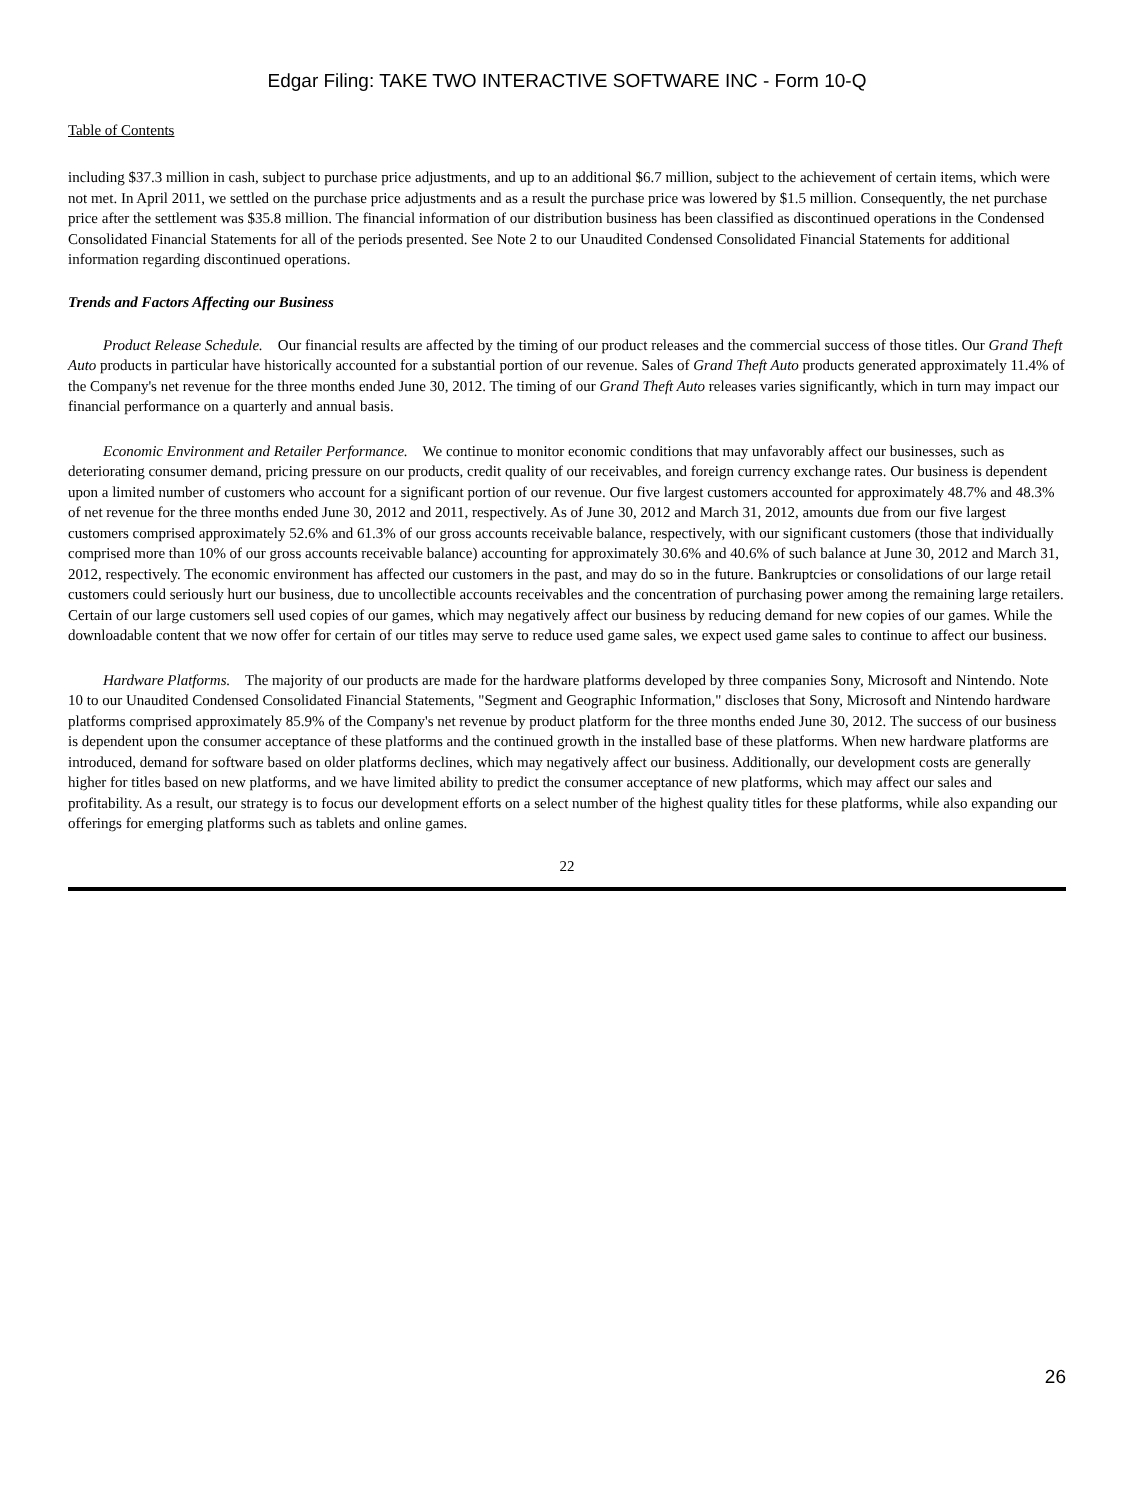Edgar Filing: TAKE TWO INTERACTIVE SOFTWARE INC - Form 10-Q
Table of Contents
including $37.3 million in cash, subject to purchase price adjustments, and up to an additional $6.7 million, subject to the achievement of certain items, which were not met. In April 2011, we settled on the purchase price adjustments and as a result the purchase price was lowered by $1.5 million. Consequently, the net purchase price after the settlement was $35.8 million. The financial information of our distribution business has been classified as discontinued operations in the Condensed Consolidated Financial Statements for all of the periods presented. See Note 2 to our Unaudited Condensed Consolidated Financial Statements for additional information regarding discontinued operations.
Trends and Factors Affecting our Business
Product Release Schedule. Our financial results are affected by the timing of our product releases and the commercial success of those titles. Our Grand Theft Auto products in particular have historically accounted for a substantial portion of our revenue. Sales of Grand Theft Auto products generated approximately 11.4% of the Company's net revenue for the three months ended June 30, 2012. The timing of our Grand Theft Auto releases varies significantly, which in turn may impact our financial performance on a quarterly and annual basis.
Economic Environment and Retailer Performance. We continue to monitor economic conditions that may unfavorably affect our businesses, such as deteriorating consumer demand, pricing pressure on our products, credit quality of our receivables, and foreign currency exchange rates. Our business is dependent upon a limited number of customers who account for a significant portion of our revenue. Our five largest customers accounted for approximately 48.7% and 48.3% of net revenue for the three months ended June 30, 2012 and 2011, respectively. As of June 30, 2012 and March 31, 2012, amounts due from our five largest customers comprised approximately 52.6% and 61.3% of our gross accounts receivable balance, respectively, with our significant customers (those that individually comprised more than 10% of our gross accounts receivable balance) accounting for approximately 30.6% and 40.6% of such balance at June 30, 2012 and March 31, 2012, respectively. The economic environment has affected our customers in the past, and may do so in the future. Bankruptcies or consolidations of our large retail customers could seriously hurt our business, due to uncollectible accounts receivables and the concentration of purchasing power among the remaining large retailers. Certain of our large customers sell used copies of our games, which may negatively affect our business by reducing demand for new copies of our games. While the downloadable content that we now offer for certain of our titles may serve to reduce used game sales, we expect used game sales to continue to affect our business.
Hardware Platforms. The majority of our products are made for the hardware platforms developed by three companies Sony, Microsoft and Nintendo. Note 10 to our Unaudited Condensed Consolidated Financial Statements, "Segment and Geographic Information," discloses that Sony, Microsoft and Nintendo hardware platforms comprised approximately 85.9% of the Company's net revenue by product platform for the three months ended June 30, 2012. The success of our business is dependent upon the consumer acceptance of these platforms and the continued growth in the installed base of these platforms. When new hardware platforms are introduced, demand for software based on older platforms declines, which may negatively affect our business. Additionally, our development costs are generally higher for titles based on new platforms, and we have limited ability to predict the consumer acceptance of new platforms, which may affect our sales and profitability. As a result, our strategy is to focus our development efforts on a select number of the highest quality titles for these platforms, while also expanding our offerings for emerging platforms such as tablets and online games.
22
26